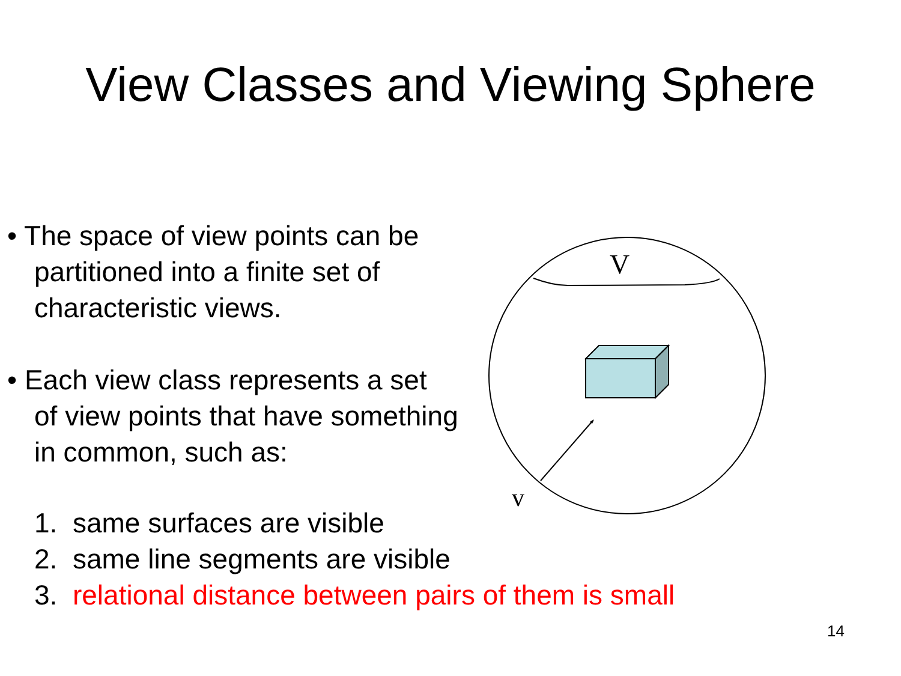View Classes and Viewing Sphere
V
v
• The space of view points can be
partitioned into a finite set of
characteristic views.
• Each view class represents a set
of view points that have something
in common, such as:
1. same surfaces are visible
2. same line segments are visible
3. relational distance between pairs of them is small
14